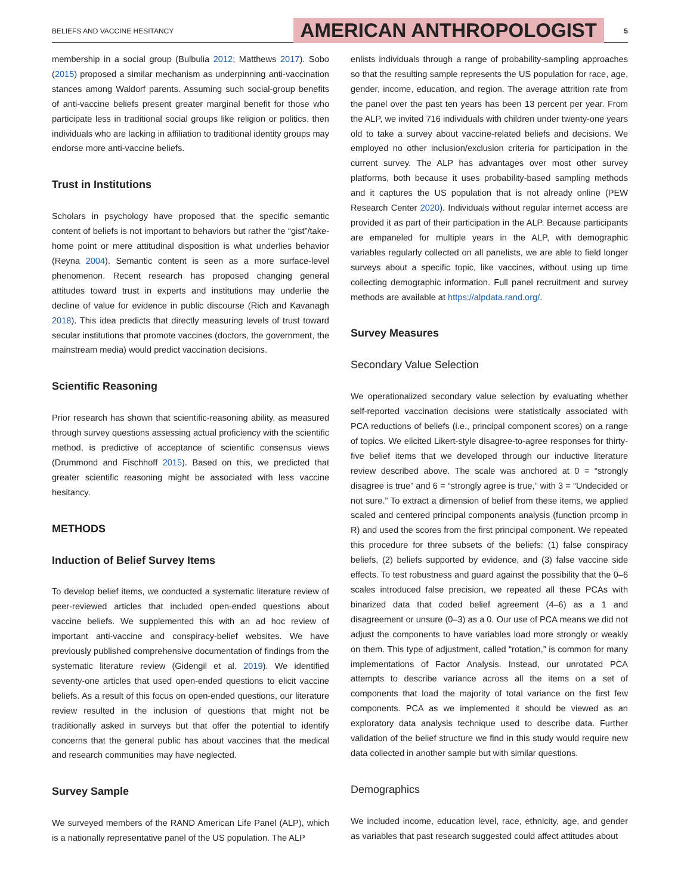BELIEFS AND VACCINE HESITANCY
AMERICAN ANTHROPOLOGIST
5
membership in a social group (Bulbulia 2012; Matthews 2017). Sobo (2015) proposed a similar mechanism as underpinning anti-vaccination stances among Waldorf parents. Assuming such social-group benefits of anti-vaccine beliefs present greater marginal benefit for those who participate less in traditional social groups like religion or politics, then individuals who are lacking in affiliation to traditional identity groups may endorse more anti-vaccine beliefs.
Trust in Institutions
Scholars in psychology have proposed that the specific semantic content of beliefs is not important to behaviors but rather the “gist”/take-home point or mere attitudinal disposition is what underlies behavior (Reyna 2004). Semantic content is seen as a more surface-level phenomenon. Recent research has proposed changing general attitudes toward trust in experts and institutions may underlie the decline of value for evidence in public discourse (Rich and Kavanagh 2018). This idea predicts that directly measuring levels of trust toward secular institutions that promote vaccines (doctors, the government, the mainstream media) would predict vaccination decisions.
Scientific Reasoning
Prior research has shown that scientific-reasoning ability, as measured through survey questions assessing actual proficiency with the scientific method, is predictive of acceptance of scientific consensus views (Drummond and Fischhoff 2015). Based on this, we predicted that greater scientific reasoning might be associated with less vaccine hesitancy.
METHODS
Induction of Belief Survey Items
To develop belief items, we conducted a systematic literature review of peer-reviewed articles that included open-ended questions about vaccine beliefs. We supplemented this with an ad hoc review of important anti-vaccine and conspiracy-belief websites. We have previously published comprehensive documentation of findings from the systematic literature review (Gidengil et al. 2019). We identified seventy-one articles that used open-ended questions to elicit vaccine beliefs. As a result of this focus on open-ended questions, our literature review resulted in the inclusion of questions that might not be traditionally asked in surveys but that offer the potential to identify concerns that the general public has about vaccines that the medical and research communities may have neglected.
Survey Sample
We surveyed members of the RAND American Life Panel (ALP), which is a nationally representative panel of the US population. The ALP
enlists individuals through a range of probability-sampling approaches so that the resulting sample represents the US population for race, age, gender, income, education, and region. The average attrition rate from the panel over the past ten years has been 13 percent per year. From the ALP, we invited 716 individuals with children under twenty-one years old to take a survey about vaccine-related beliefs and decisions. We employed no other inclusion/exclusion criteria for participation in the current survey. The ALP has advantages over most other survey platforms, both because it uses probability-based sampling methods and it captures the US population that is not already online (PEW Research Center 2020). Individuals without regular internet access are provided it as part of their participation in the ALP. Because participants are empaneled for multiple years in the ALP, with demographic variables regularly collected on all panelists, we are able to field longer surveys about a specific topic, like vaccines, without using up time collecting demographic information. Full panel recruitment and survey methods are available at https://alpdata.rand.org/.
Survey Measures
Secondary Value Selection
We operationalized secondary value selection by evaluating whether self-reported vaccination decisions were statistically associated with PCA reductions of beliefs (i.e., principal component scores) on a range of topics. We elicited Likert-style disagree-to-agree responses for thirty-five belief items that we developed through our inductive literature review described above. The scale was anchored at 0 = “strongly disagree is true” and 6 = “strongly agree is true,” with 3 = “Undecided or not sure.” To extract a dimension of belief from these items, we applied scaled and centered principal components analysis (function prcomp in R) and used the scores from the first principal component. We repeated this procedure for three subsets of the beliefs: (1) false conspiracy beliefs, (2) beliefs supported by evidence, and (3) false vaccine side effects. To test robustness and guard against the possibility that the 0–6 scales introduced false precision, we repeated all these PCAs with binarized data that coded belief agreement (4–6) as a 1 and disagreement or unsure (0–3) as a 0. Our use of PCA means we did not adjust the components to have variables load more strongly or weakly on them. This type of adjustment, called “rotation,” is common for many implementations of Factor Analysis. Instead, our unrotated PCA attempts to describe variance across all the items on a set of components that load the majority of total variance on the first few components. PCA as we implemented it should be viewed as an exploratory data analysis technique used to describe data. Further validation of the belief structure we find in this study would require new data collected in another sample but with similar questions.
Demographics
We included income, education level, race, ethnicity, age, and gender as variables that past research suggested could affect attitudes about